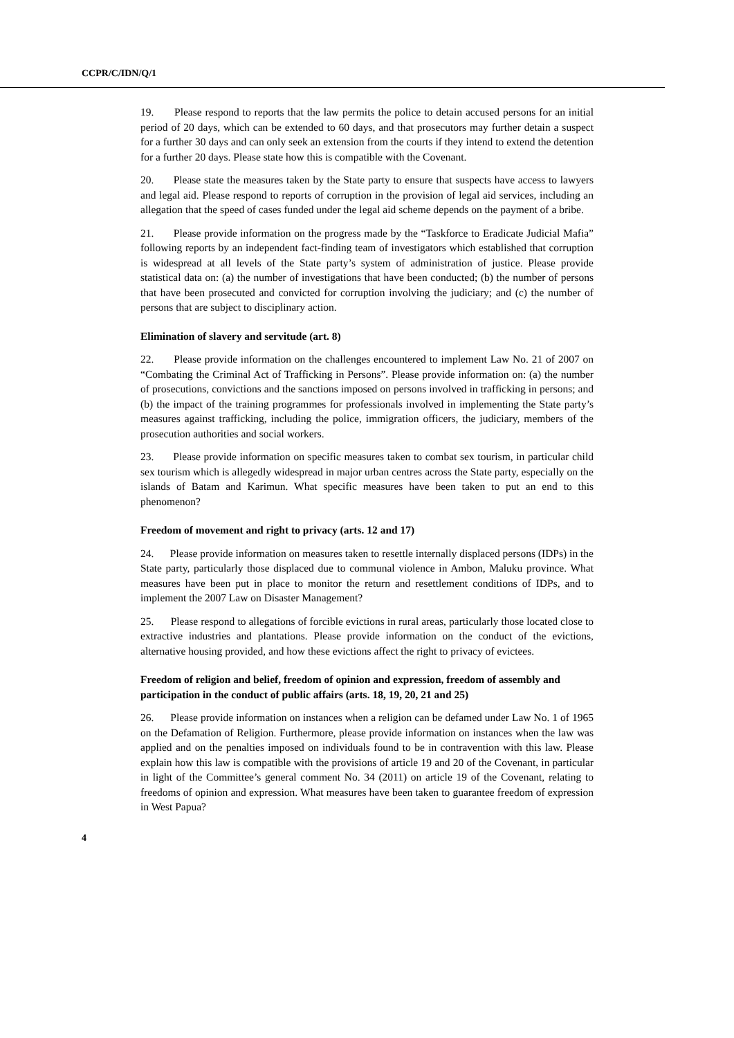CCPR/C/IDN/Q/1
19. Please respond to reports that the law permits the police to detain accused persons for an initial period of 20 days, which can be extended to 60 days, and that prosecutors may further detain a suspect for a further 30 days and can only seek an extension from the courts if they intend to extend the detention for a further 20 days. Please state how this is compatible with the Covenant.
20. Please state the measures taken by the State party to ensure that suspects have access to lawyers and legal aid. Please respond to reports of corruption in the provision of legal aid services, including an allegation that the speed of cases funded under the legal aid scheme depends on the payment of a bribe.
21. Please provide information on the progress made by the “Taskforce to Eradicate Judicial Mafia” following reports by an independent fact-finding team of investigators which established that corruption is widespread at all levels of the State party’s system of administration of justice. Please provide statistical data on: (a) the number of investigations that have been conducted; (b) the number of persons that have been prosecuted and convicted for corruption involving the judiciary; and (c) the number of persons that are subject to disciplinary action.
Elimination of slavery and servitude (art. 8)
22. Please provide information on the challenges encountered to implement Law No. 21 of 2007 on “Combating the Criminal Act of Trafficking in Persons”. Please provide information on: (a) the number of prosecutions, convictions and the sanctions imposed on persons involved in trafficking in persons; and (b) the impact of the training programmes for professionals involved in implementing the State party’s measures against trafficking, including the police, immigration officers, the judiciary, members of the prosecution authorities and social workers.
23. Please provide information on specific measures taken to combat sex tourism, in particular child sex tourism which is allegedly widespread in major urban centres across the State party, especially on the islands of Batam and Karimun. What specific measures have been taken to put an end to this phenomenon?
Freedom of movement and right to privacy (arts. 12 and 17)
24. Please provide information on measures taken to resettle internally displaced persons (IDPs) in the State party, particularly those displaced due to communal violence in Ambon, Maluku province. What measures have been put in place to monitor the return and resettlement conditions of IDPs, and to implement the 2007 Law on Disaster Management?
25. Please respond to allegations of forcible evictions in rural areas, particularly those located close to extractive industries and plantations. Please provide information on the conduct of the evictions, alternative housing provided, and how these evictions affect the right to privacy of evictees.
Freedom of religion and belief, freedom of opinion and expression, freedom of assembly and participation in the conduct of public affairs (arts. 18, 19, 20, 21 and 25)
26. Please provide information on instances when a religion can be defamed under Law No. 1 of 1965 on the Defamation of Religion. Furthermore, please provide information on instances when the law was applied and on the penalties imposed on individuals found to be in contravention with this law. Please explain how this law is compatible with the provisions of article 19 and 20 of the Covenant, in particular in light of the Committee’s general comment No. 34 (2011) on article 19 of the Covenant, relating to freedoms of opinion and expression. What measures have been taken to guarantee freedom of expression in West Papua?
4